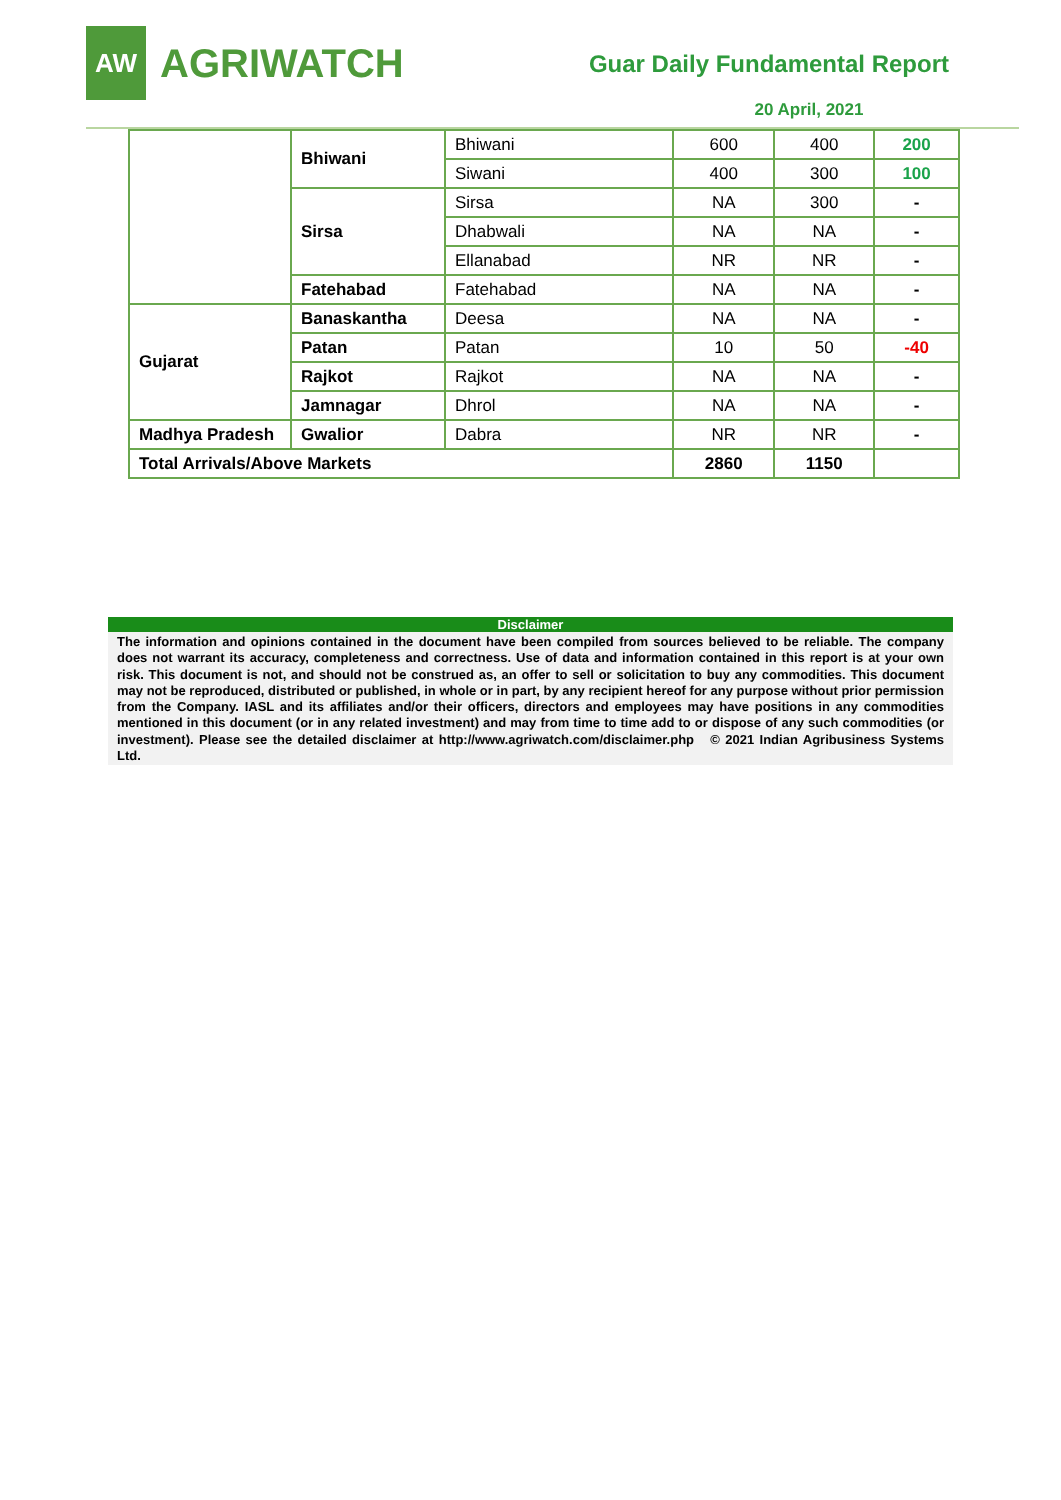AW
AGRIWATCH
Guar Daily Fundamental Report
20 April, 2021
| | Bhiwani | Bhiwani | 600 | 400 | 200 |
| | | Siwani | 400 | 300 | 100 |
| | Sirsa | Sirsa | NA | 300 | - |
| | | Dhabwali | NA | NA | - |
| | | Ellanabad | NR | NR | - |
| | Fatehabad | Fatehabad | NA | NA | - |
| Gujarat | Banaskantha | Deesa | NA | NA | - |
| | Patan | Patan | 10 | 50 | -40 |
| | Rajkot | Rajkot | NA | NA | - |
| | Jamnagar | Dhrol | NA | NA | - |
| Madhya Pradesh | Gwalior | Dabra | NR | NR | - |
| Total Arrivals/Above Markets | | | 2860 | 1150 | |
Disclaimer
The information and opinions contained in the document have been compiled from sources believed to be reliable. The company does not warrant its accuracy, completeness and correctness. Use of data and information contained in this report is at your own risk. This document is not, and should not be construed as, an offer to sell or solicitation to buy any commodities. This document may not be reproduced, distributed or published, in whole or in part, by any recipient hereof for any purpose without prior permission from the Company. IASL and its affiliates and/or their officers, directors and employees may have positions in any commodities mentioned in this document (or in any related investment) and may from time to time add to or dispose of any such commodities (or investment). Please see the detailed disclaimer at http://www.agriwatch.com/disclaimer.php © 2021 Indian Agribusiness Systems Ltd.